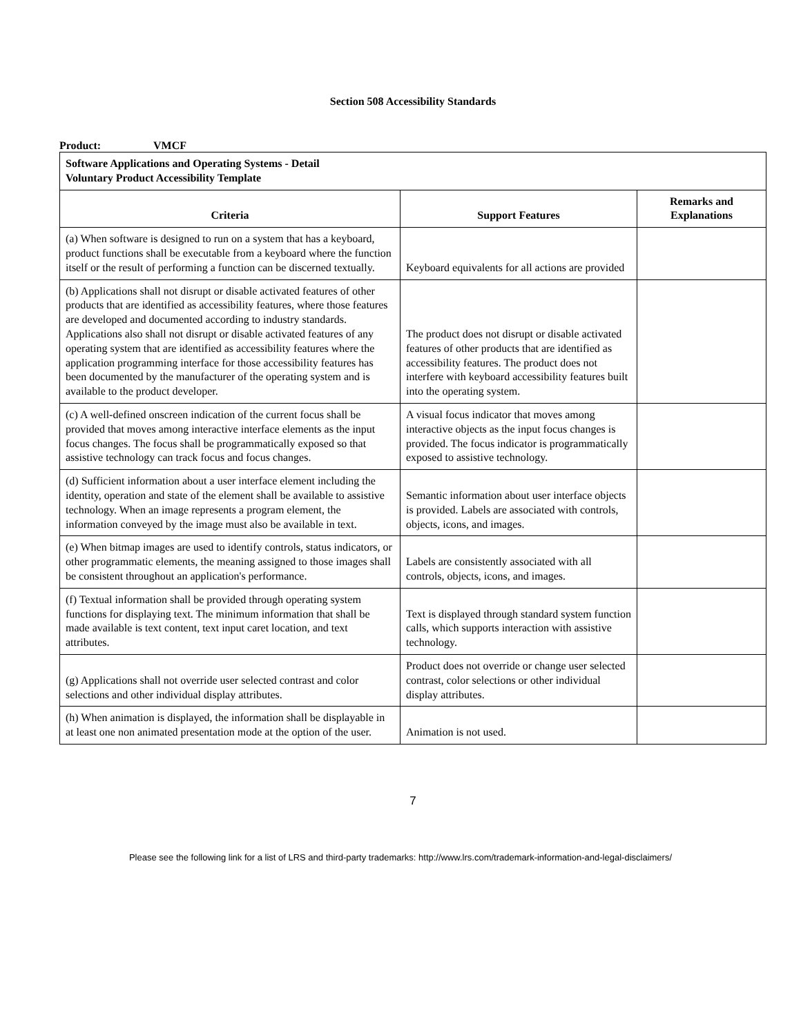Section 508 Accessibility Standards
Product: VMCF
| Software Applications and Operating Systems - Detail Voluntary Product Accessibility Template | | |
| --- | --- | --- |
| Criteria | Support Features | Remarks and Explanations |
| (a) When software is designed to run on a system that has a keyboard, product functions shall be executable from a keyboard where the function itself or the result of performing a function can be discerned textually. | Keyboard equivalents for all actions are provided | |
| (b) Applications shall not disrupt or disable activated features of other products that are identified as accessibility features, where those features are developed and documented according to industry standards. Applications also shall not disrupt or disable activated features of any operating system that are identified as accessibility features where the application programming interface for those accessibility features has been documented by the manufacturer of the operating system and is available to the product developer. | The product does not disrupt or disable activated features of other products that are identified as accessibility features. The product does not interfere with keyboard accessibility features built into the operating system. | |
| (c) A well-defined onscreen indication of the current focus shall be provided that moves among interactive interface elements as the input focus changes. The focus shall be programmatically exposed so that assistive technology can track focus and focus changes. | A visual focus indicator that moves among interactive objects as the input focus changes is provided. The focus indicator is programmatically exposed to assistive technology. | |
| (d) Sufficient information about a user interface element including the identity, operation and state of the element shall be available to assistive technology. When an image represents a program element, the information conveyed by the image must also be available in text. | Semantic information about user interface objects is provided. Labels are associated with controls, objects, icons, and images. | |
| (e) When bitmap images are used to identify controls, status indicators, or other programmatic elements, the meaning assigned to those images shall be consistent throughout an application's performance. | Labels are consistently associated with all controls, objects, icons, and images. | |
| (f) Textual information shall be provided through operating system functions for displaying text. The minimum information that shall be made available is text content, text input caret location, and text attributes. | Text is displayed through standard system function calls, which supports interaction with assistive technology. | |
| (g) Applications shall not override user selected contrast and color selections and other individual display attributes. | Product does not override or change user selected contrast, color selections or other individual display attributes. | |
| (h) When animation is displayed, the information shall be displayable in at least one non animated presentation mode at the option of the user. | Animation is not used. | |
7
Please see the following link for a list of LRS and third-party trademarks: http://www.lrs.com/trademark-information-and-legal-disclaimers/